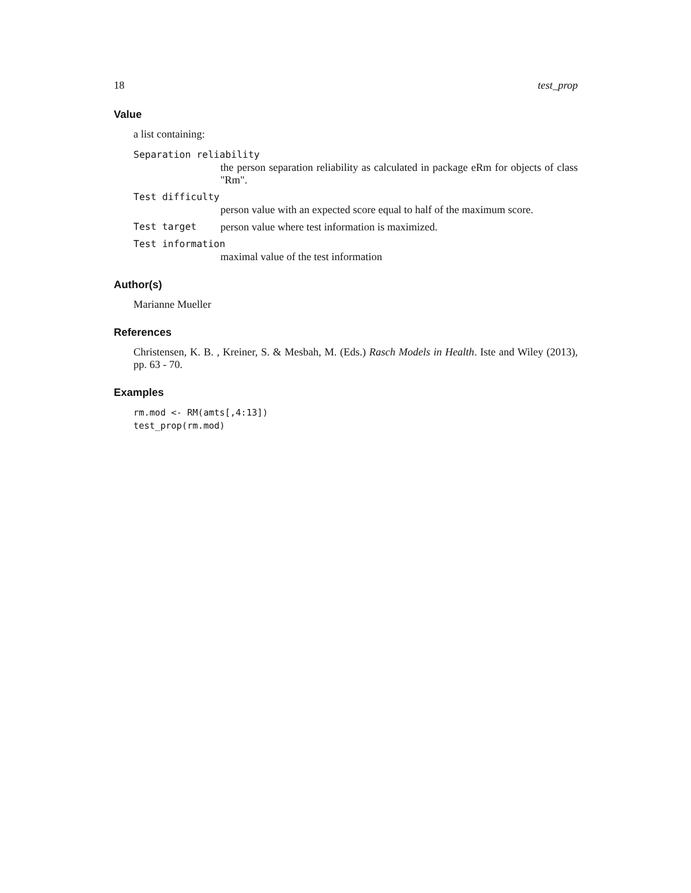18 test_prop
Value
a list containing:
Separation reliability
the person separation reliability as calculated in package eRm for objects of class "Rm".
Test difficulty
person value with an expected score equal to half of the maximum score.
Test target person value where test information is maximized.
Test information
maximal value of the test information
Author(s)
Marianne Mueller
References
Christensen, K. B. , Kreiner, S. & Mesbah, M. (Eds.) Rasch Models in Health. Iste and Wiley (2013), pp. 63 - 70.
Examples
rm.mod <- RM(amts[,4:13])
test_prop(rm.mod)